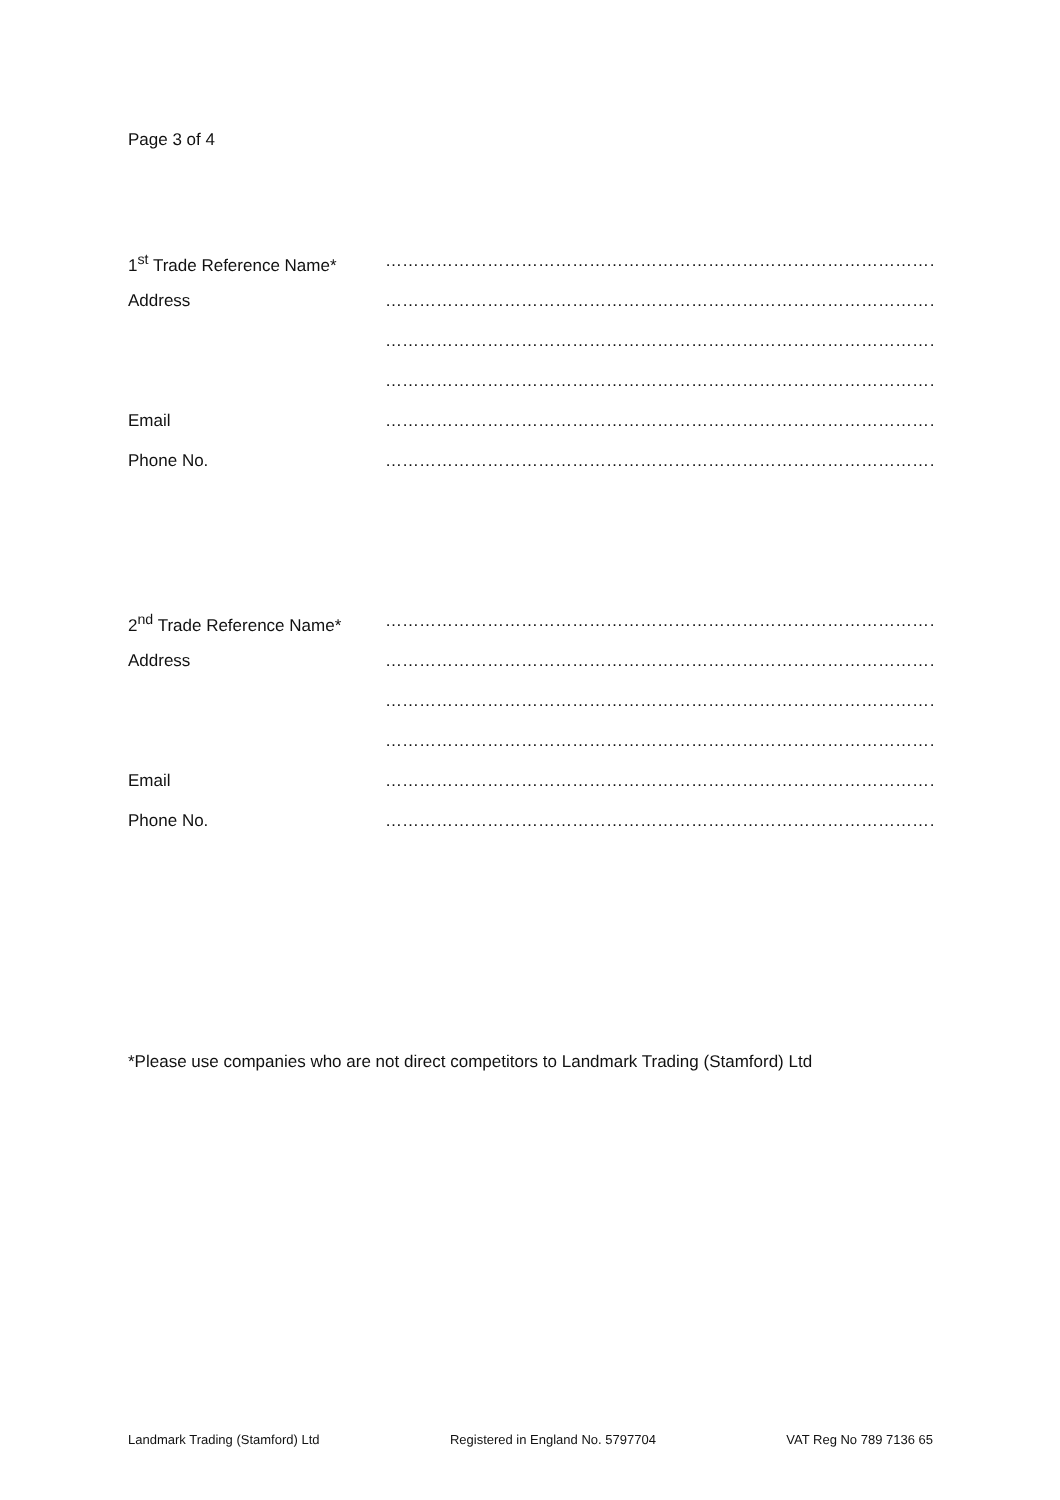Page 3 of 4
1<sup>st</sup> Trade Reference Name* ………………………………………………………………………………………………………………
Address ………………………………………………………………………………………………………………
………………………………………………………………………………………………………………
………………………………………………………………………………………………………………
Email ………………………………………………………………………………………………………………
Phone No. ……………………………………………………………………………………………………………
2<sup>nd</sup> Trade Reference Name* ………………………………………………………………………………………………………………
Address ………………………………………………………………………………………………………………
………………………………………………………………………………………………………………
………………………………………………………………………………………………………………
Email ………………………………………………………………………………………………………………
Phone No. ……………………………………………………………………………………………………………
*Please use companies who are not direct competitors to Landmark Trading (Stamford) Ltd
Landmark Trading (Stamford) Ltd Registered in England No. 5797704 VAT Reg No 789 7136 65